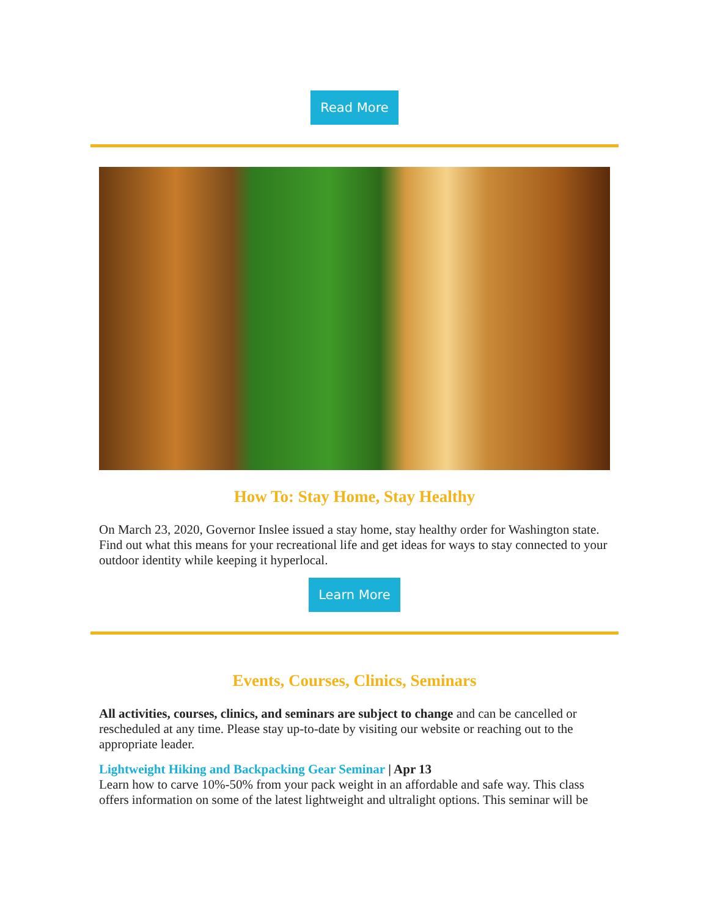Read More
How To: Stay Home, Stay Healthy
On March 23, 2020, Governor Inslee issued a stay home, stay healthy order for Washington state. Find out what this means for your recreational life and get ideas for ways to stay connected to your outdoor identity while keeping it hyperlocal.
Learn More
Events, Courses, Clinics, Seminars
All activities, courses, clinics, and seminars are subject to change and can be cancelled or rescheduled at any time. Please stay up-to-date by visiting our website or reaching out to the appropriate leader.
Lightweight Hiking and Backpacking Gear Seminar | Apr 13
Learn how to carve 10%-50% from your pack weight in an affordable and safe way. This class offers information on some of the latest lightweight and ultralight options. This seminar will be